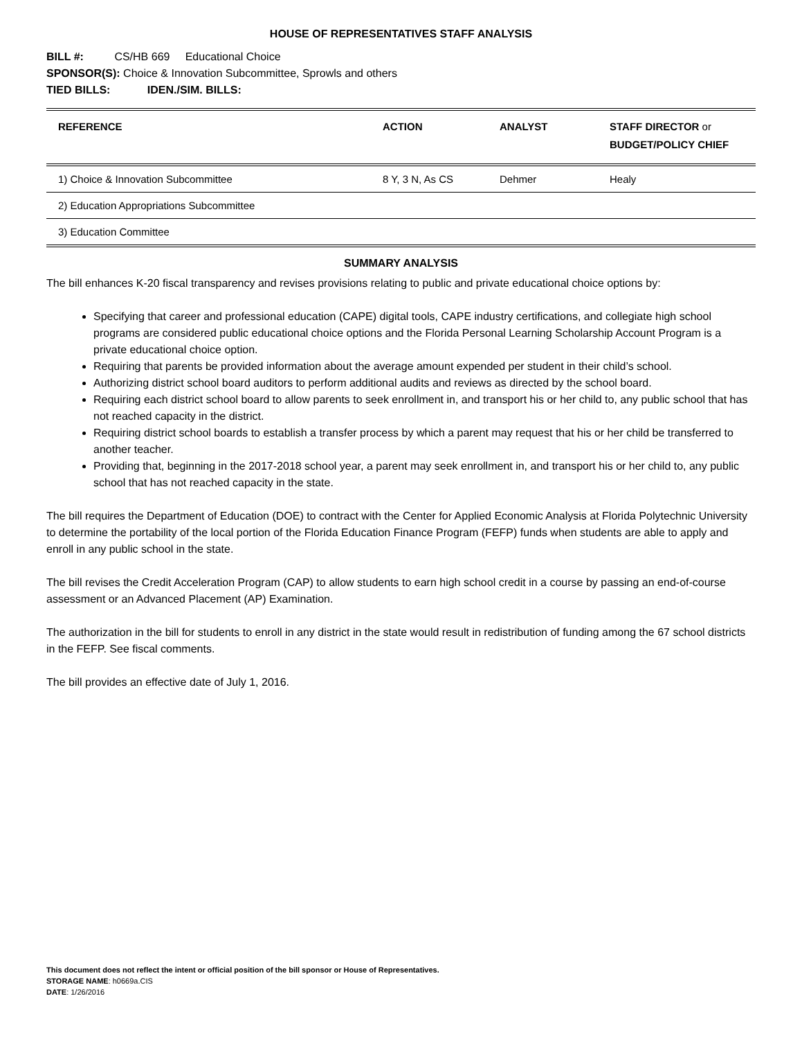HOUSE OF REPRESENTATIVES STAFF ANALYSIS
BILL #: CS/HB 669 Educational Choice
SPONSOR(S): Choice & Innovation Subcommittee, Sprowls and others
TIED BILLS: IDEN./SIM. BILLS:
| REFERENCE | ACTION | ANALYST | STAFF DIRECTOR or BUDGET/POLICY CHIEF |
| --- | --- | --- | --- |
| 1) Choice & Innovation Subcommittee | 8 Y, 3 N, As CS | Dehmer | Healy |
| 2) Education Appropriations Subcommittee | | | |
| 3) Education Committee | | | |
SUMMARY ANALYSIS
The bill enhances K-20 fiscal transparency and revises provisions relating to public and private educational choice options by:
Specifying that career and professional education (CAPE) digital tools, CAPE industry certifications, and collegiate high school programs are considered public educational choice options and the Florida Personal Learning Scholarship Account Program is a private educational choice option.
Requiring that parents be provided information about the average amount expended per student in their child’s school.
Authorizing district school board auditors to perform additional audits and reviews as directed by the school board.
Requiring each district school board to allow parents to seek enrollment in, and transport his or her child to, any public school that has not reached capacity in the district.
Requiring district school boards to establish a transfer process by which a parent may request that his or her child be transferred to another teacher.
Providing that, beginning in the 2017-2018 school year, a parent may seek enrollment in, and transport his or her child to, any public school that has not reached capacity in the state.
The bill requires the Department of Education (DOE) to contract with the Center for Applied Economic Analysis at Florida Polytechnic University to determine the portability of the local portion of the Florida Education Finance Program (FEFP) funds when students are able to apply and enroll in any public school in the state.
The bill revises the Credit Acceleration Program (CAP) to allow students to earn high school credit in a course by passing an end-of-course assessment or an Advanced Placement (AP) Examination.
The authorization in the bill for students to enroll in any district in the state would result in redistribution of funding among the 67 school districts in the FEFP. See fiscal comments.
The bill provides an effective date of July 1, 2016.
This document does not reflect the intent or official position of the bill sponsor or House of Representatives.
STORAGE NAME: h0669a.CIS
DATE: 1/26/2016